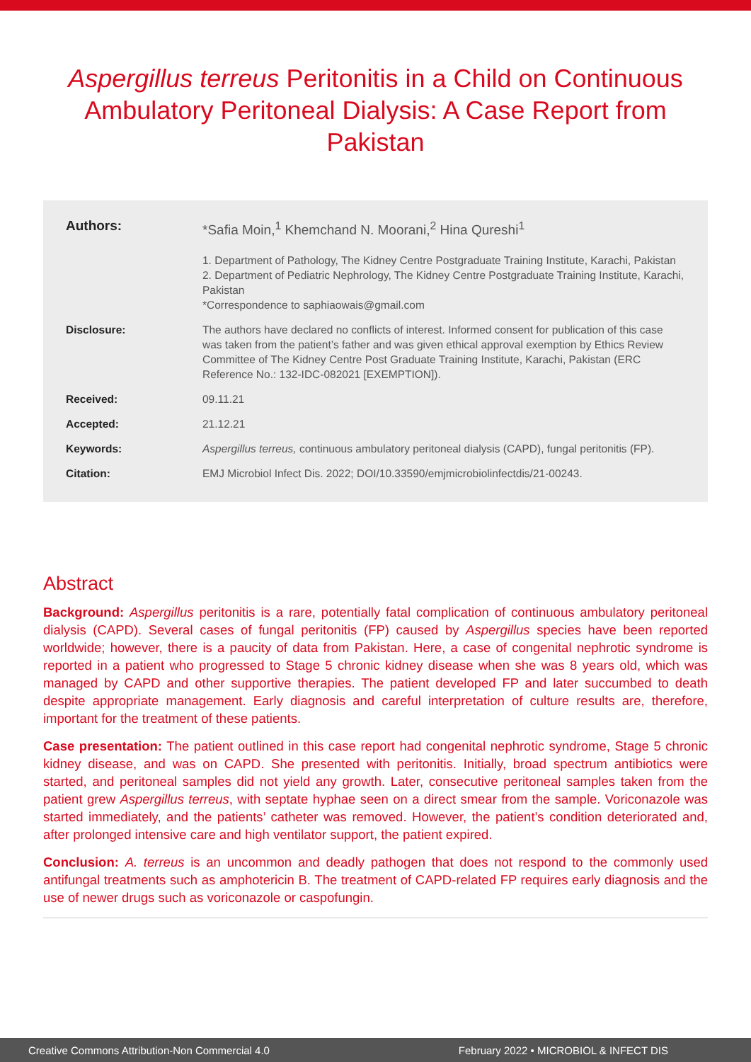Aspergillus terreus Peritonitis in a Child on Continuous Ambulatory Peritoneal Dialysis: A Case Report from Pakistan
Authors: *Safia Moin,<sup>1</sup> Khemchand N. Moorani,<sup>2</sup> Hina Qureshi<sup>1</sup>
1. Department of Pathology, The Kidney Centre Postgraduate Training Institute, Karachi, Pakistan
2. Department of Pediatric Nephrology, The Kidney Centre Postgraduate Training Institute, Karachi, Pakistan
*Correspondence to saphiaowais@gmail.com
Disclosure: The authors have declared no conflicts of interest. Informed consent for publication of this case was taken from the patient’s father and was given ethical approval exemption by Ethics Review Committee of The Kidney Centre Post Graduate Training Institute, Karachi, Pakistan (ERC Reference No.: 132-IDC-082021 [EXEMPTION]).
Received: 09.11.21
Accepted: 21.12.21
Keywords: Aspergillus terreus, continuous ambulatory peritoneal dialysis (CAPD), fungal peritonitis (FP).
Citation: EMJ Microbiol Infect Dis. 2022; DOI/10.33590/emjmicrobiolinfectdis/21-00243.
Abstract
Background: Aspergillus peritonitis is a rare, potentially fatal complication of continuous ambulatory peritoneal dialysis (CAPD). Several cases of fungal peritonitis (FP) caused by Aspergillus species have been reported worldwide; however, there is a paucity of data from Pakistan. Here, a case of congenital nephrotic syndrome is reported in a patient who progressed to Stage 5 chronic kidney disease when she was 8 years old, which was managed by CAPD and other supportive therapies. The patient developed FP and later succumbed to death despite appropriate management. Early diagnosis and careful interpretation of culture results are, therefore, important for the treatment of these patients.
Case presentation: The patient outlined in this case report had congenital nephrotic syndrome, Stage 5 chronic kidney disease, and was on CAPD. She presented with peritonitis. Initially, broad spectrum antibiotics were started, and peritoneal samples did not yield any growth. Later, consecutive peritoneal samples taken from the patient grew Aspergillus terreus, with septate hyphae seen on a direct smear from the sample. Voriconazole was started immediately, and the patients’ catheter was removed. However, the patient’s condition deteriorated and, after prolonged intensive care and high ventilator support, the patient expired.
Conclusion: A. terreus is an uncommon and deadly pathogen that does not respond to the commonly used antifungal treatments such as amphotericin B. The treatment of CAPD-related FP requires early diagnosis and the use of newer drugs such as voriconazole or caspofungin.
Creative Commons Attribution-Non Commercial 4.0 February 2022 • MICROBIOL & INFECT DIS